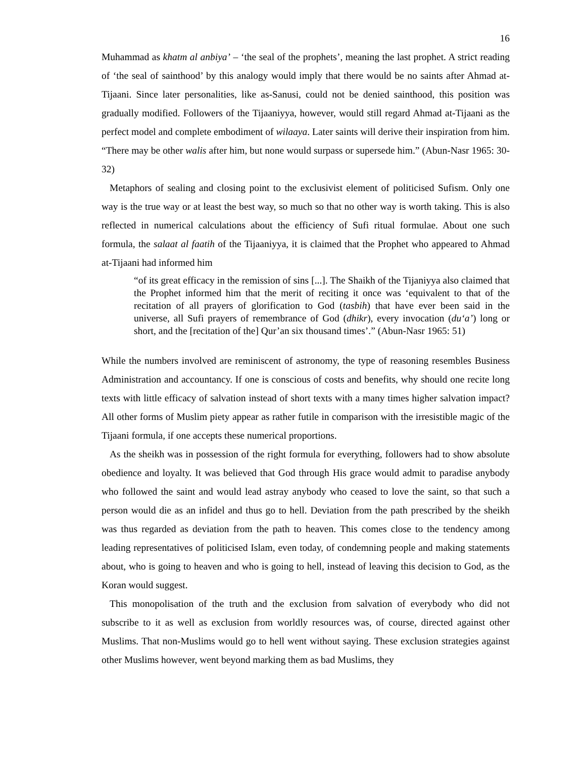16
Muhammad as khatm al anbiya’ – ‘the seal of the prophets’, meaning the last prophet. A strict reading of ‘the seal of sainthood’ by this analogy would imply that there would be no saints after Ahmad at-Tijaani. Since later personalities, like as-Sanusi, could not be denied sainthood, this position was gradually modified. Followers of the Tijaaniyya, however, would still regard Ahmad at-Tijaani as the perfect model and complete embodiment of wilaaya. Later saints will derive their inspiration from him. “There may be other walis after him, but none would surpass or supersede him.” (Abun-Nasr 1965: 30-32)
Metaphors of sealing and closing point to the exclusivist element of politicised Sufism. Only one way is the true way or at least the best way, so much so that no other way is worth taking. This is also reflected in numerical calculations about the efficiency of Sufi ritual formulae. About one such formula, the salaat al faatih of the Tijaaniyya, it is claimed that the Prophet who appeared to Ahmad at-Tijaani had informed him
“of its great efficacy in the remission of sins [...]. The Shaikh of the Tijaniyya also claimed that the Prophet informed him that the merit of reciting it once was ‘equivalent to that of the recitation of all prayers of glorification to God (tasbih) that have ever been said in the universe, all Sufi prayers of remembrance of God (dhikr), every invocation (du‘a’) long or short, and the [recitation of the] Qur’an six thousand times’.” (Abun-Nasr 1965: 51)
While the numbers involved are reminiscent of astronomy, the type of reasoning resembles Business Administration and accountancy. If one is conscious of costs and benefits, why should one recite long texts with little efficacy of salvation instead of short texts with a many times higher salvation impact? All other forms of Muslim piety appear as rather futile in comparison with the irresistible magic of the Tijaani formula, if one accepts these numerical proportions.
As the sheikh was in possession of the right formula for everything, followers had to show absolute obedience and loyalty. It was believed that God through His grace would admit to paradise anybody who followed the saint and would lead astray anybody who ceased to love the saint, so that such a person would die as an infidel and thus go to hell. Deviation from the path prescribed by the sheikh was thus regarded as deviation from the path to heaven. This comes close to the tendency among leading representatives of politicised Islam, even today, of condemning people and making statements about, who is going to heaven and who is going to hell, instead of leaving this decision to God, as the Koran would suggest.
This monopolisation of the truth and the exclusion from salvation of everybody who did not subscribe to it as well as exclusion from worldly resources was, of course, directed against other Muslims. That non-Muslims would go to hell went without saying. These exclusion strategies against other Muslims however, went beyond marking them as bad Muslims, they